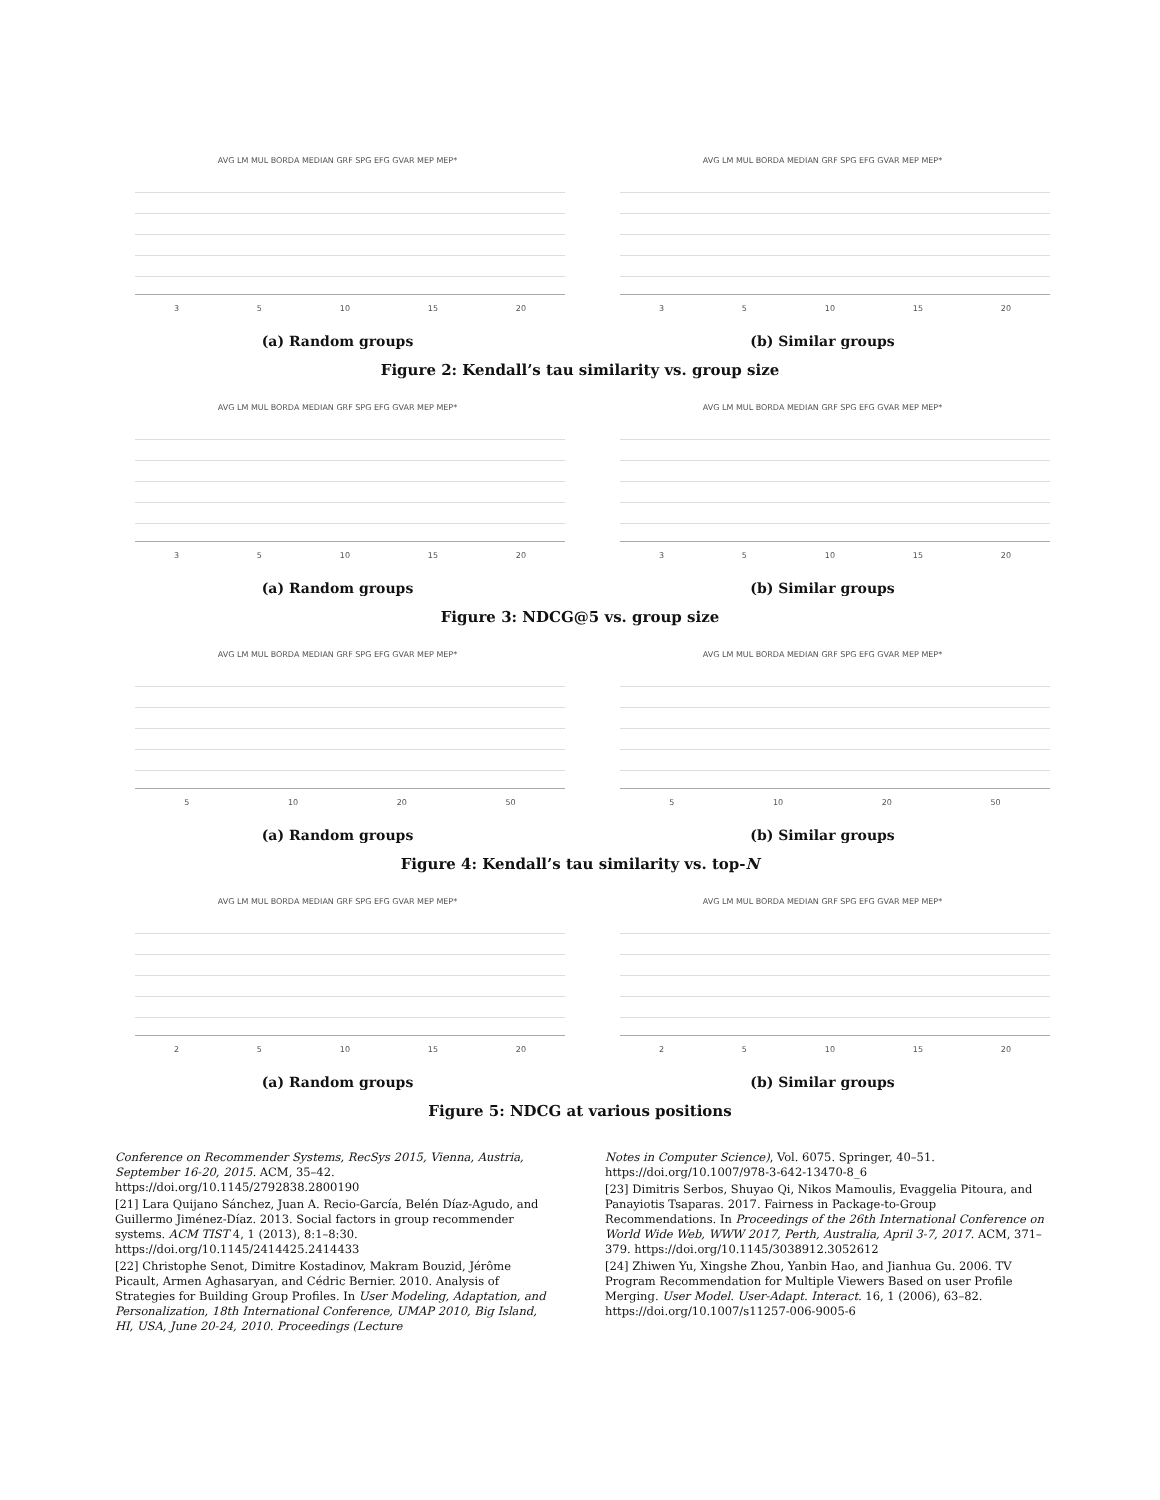AVG LM MUL BORDA MEDIAN GRF SPG EFG GVAR MEP MEP*
3 5 10 15 20
(a) Random groups
AVG LM MUL BORDA MEDIAN GRF SPG EFG GVAR MEP MEP*
3 5 10 15 20
(b) Similar groups
Figure 2: Kendall’s tau similarity vs. group size
AVG LM MUL BORDA MEDIAN GRF SPG EFG GVAR MEP MEP*
3 5 10 15 20
(a) Random groups
AVG LM MUL BORDA MEDIAN GRF SPG EFG GVAR MEP MEP*
3 5 10 15 20
(b) Similar groups
Figure 3: NDCG@5 vs. group size
AVG LM MUL BORDA MEDIAN GRF SPG EFG GVAR MEP MEP*
5 10 20 50
(a) Random groups
AVG LM MUL BORDA MEDIAN GRF SPG EFG GVAR MEP MEP*
5 10 20 50
(b) Similar groups
Figure 4: Kendall’s tau similarity vs. top-N
AVG LM MUL BORDA MEDIAN GRF SPG EFG GVAR MEP MEP*
2 5 10 15 20
(a) Random groups
AVG LM MUL BORDA MEDIAN GRF SPG EFG GVAR MEP MEP*
2 5 10 15 20
(b) Similar groups
Figure 5: NDCG at various positions
Conference on Recommender Systems, RecSys 2015, Vienna, Austria, September 16-20, 2015. ACM, 35–42. https://doi.org/10.1145/2792838.2800190
[21] Lara Quijano Sánchez, Juan A. Recio-García, Belén Díaz-Agudo, and Guillermo Jiménez-Díaz. 2013. Social factors in group recommender systems. ACM TIST 4, 1 (2013), 8:1–8:30. https://doi.org/10.1145/2414425.2414433
[22] Christophe Senot, Dimitre Kostadinov, Makram Bouzid, Jérôme Picault, Armen Aghasaryan, and Cédric Bernier. 2010. Analysis of Strategies for Building Group Profiles. In User Modeling, Adaptation, and Personalization, 18th International Conference, UMAP 2010, Big Island, HI, USA, June 20-24, 2010. Proceedings (Lecture
Notes in Computer Science), Vol. 6075. Springer, 40–51. https://doi.org/10.1007/978-3-642-13470-8_6
[23] Dimitris Serbos, Shuyao Qi, Nikos Mamoulis, Evaggelia Pitoura, and Panayiotis Tsaparas. 2017. Fairness in Package-to-Group Recommendations. In Proceedings of the 26th International Conference on World Wide Web, WWW 2017, Perth, Australia, April 3-7, 2017. ACM, 371–379. https://doi.org/10.1145/3038912.3052612
[24] Zhiwen Yu, Xingshe Zhou, Yanbin Hao, and Jianhua Gu. 2006. TV Program Recommendation for Multiple Viewers Based on user Profile Merging. User Model. User-Adapt. Interact. 16, 1 (2006), 63–82. https://doi.org/10.1007/s11257-006-9005-6